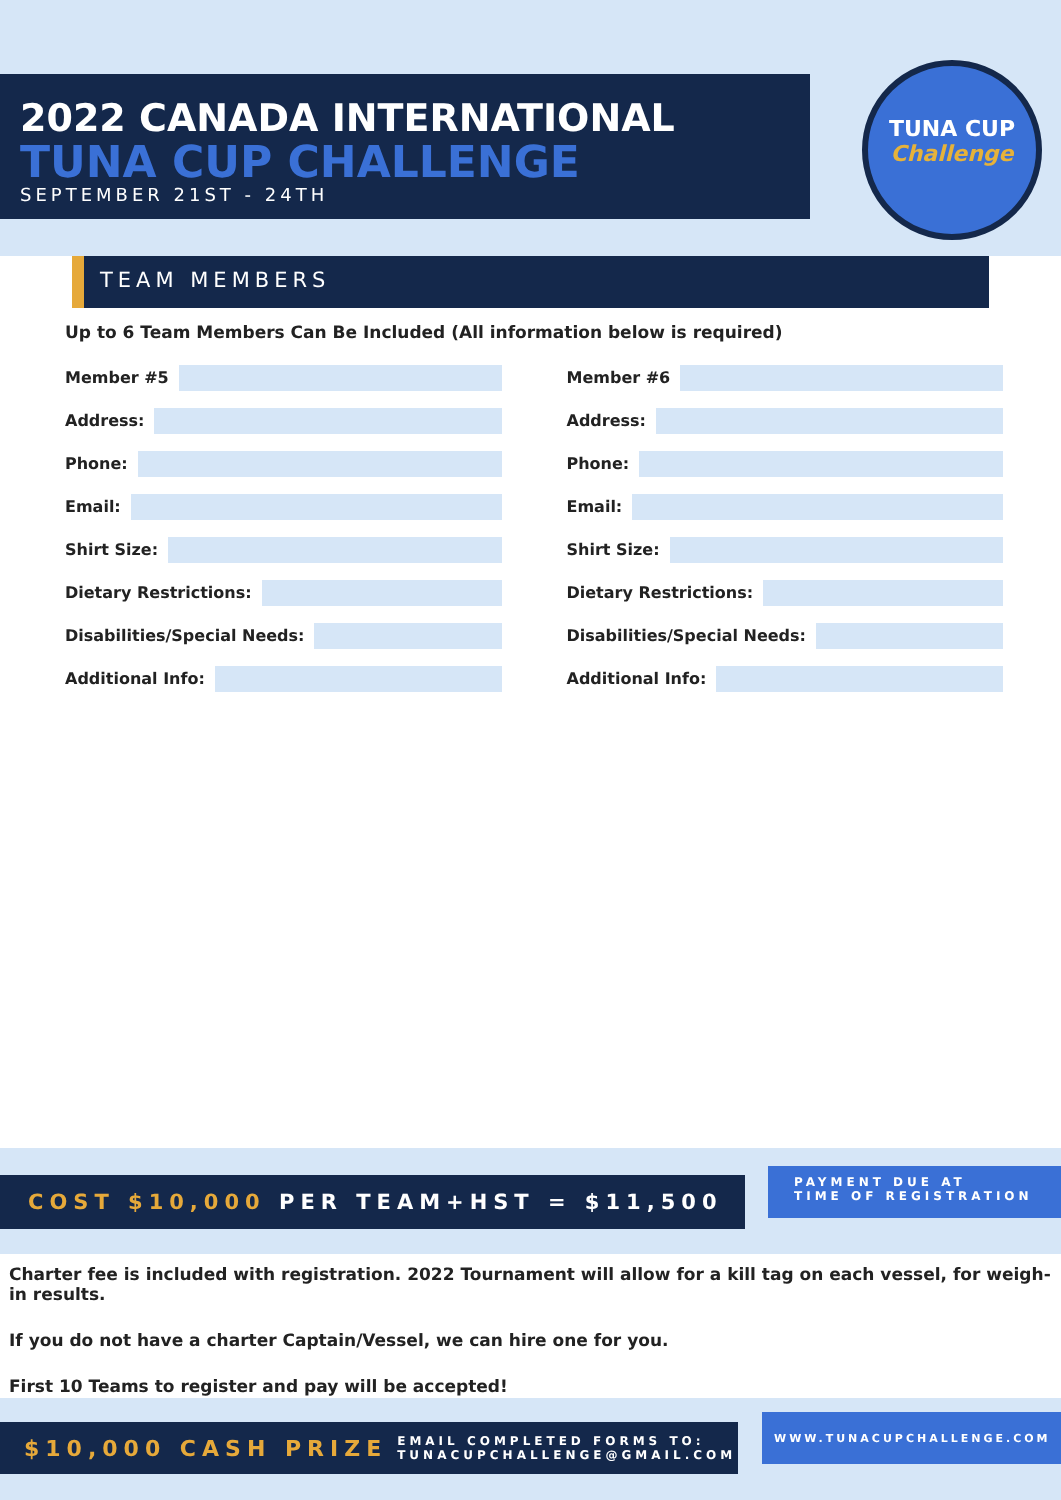2022 CANADA INTERNATIONAL
TUNA CUP CHALLENGE
SEPTEMBER 21ST - 24TH
TUNA CUP
Challenge
TEAM MEMBERS
Up to 6 Team Members Can Be Included (All information below is required)
Member #5
Address:
Phone:
Email:
Shirt Size:
Dietary Restrictions:
Disabilities/Special Needs:
Additional Info:
Member #6
Address:
Phone:
Email:
Shirt Size:
Dietary Restrictions:
Disabilities/Special Needs:
Additional Info:
COST $10,000 PER TEAM+HST = $11,500
PAYMENT DUE AT
TIME OF REGISTRATION
Charter fee is included with registration. 2022 Tournament will allow for a kill tag on each vessel, for weigh-in results.
If you do not have a charter Captain/Vessel, we can hire one for you.
First 10 Teams to register and pay will be accepted!
$10,000 CASH PRIZE EMAIL COMPLETED FORMS TO:
TUNACUPCHALLENGE@GMAIL.COM
WWW.TUNACUPCHALLENGE.COM